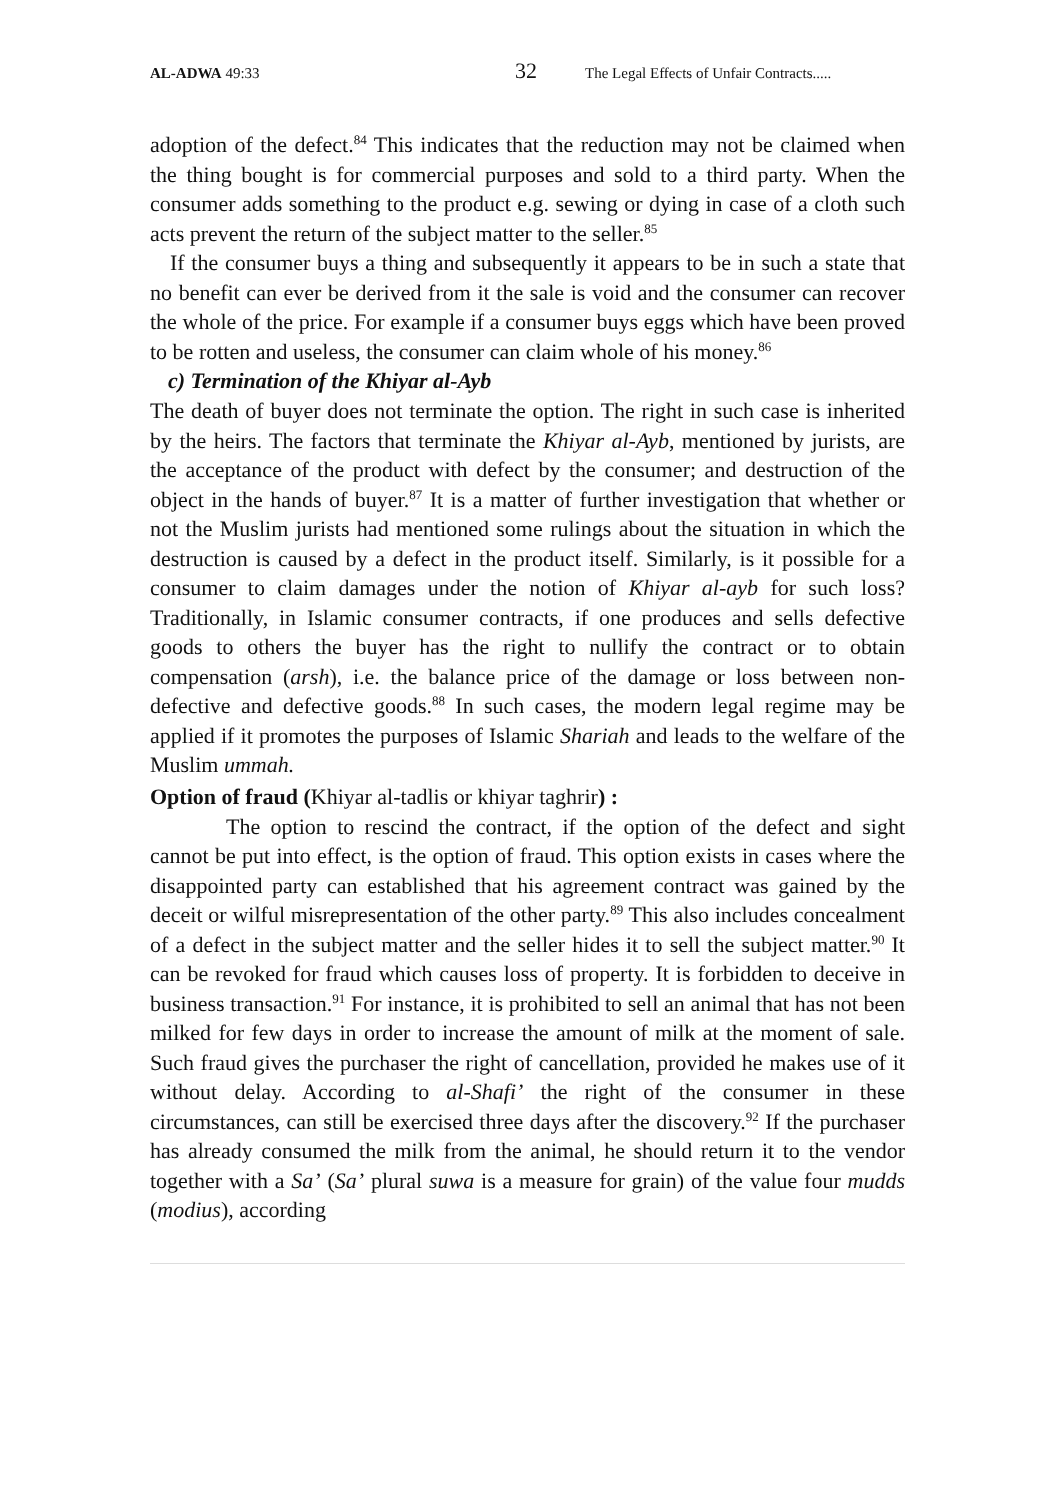AL-ADWA 49:33 32 The Legal Effects of Unfair Contracts.....
adoption of the defect.<sup>84</sup> This indicates that the reduction may not be claimed when the thing bought is for commercial purposes and sold to a third party. When the consumer adds something to the product e.g. sewing or dying in case of a cloth such acts prevent the return of the subject matter to the seller.<sup>85</sup>
If the consumer buys a thing and subsequently it appears to be in such a state that no benefit can ever be derived from it the sale is void and the consumer can recover the whole of the price. For example if a consumer buys eggs which have been proved to be rotten and useless, the consumer can claim whole of his money.<sup>86</sup>
c) Termination of the Khiyar al-Ayb
The death of buyer does not terminate the option. The right in such case is inherited by the heirs. The factors that terminate the Khiyar al-Ayb, mentioned by jurists, are the acceptance of the product with defect by the consumer; and destruction of the object in the hands of buyer.<sup>87</sup> It is a matter of further investigation that whether or not the Muslim jurists had mentioned some rulings about the situation in which the destruction is caused by a defect in the product itself. Similarly, is it possible for a consumer to claim damages under the notion of Khiyar al-ayb for such loss? Traditionally, in Islamic consumer contracts, if one produces and sells defective goods to others the buyer has the right to nullify the contract or to obtain compensation (arsh), i.e. the balance price of the damage or loss between non-defective and defective goods.<sup>88</sup> In such cases, the modern legal regime may be applied if it promotes the purposes of Islamic Shariah and leads to the welfare of the Muslim ummah.
Option of fraud (Khiyar al-tadlis or khiyar taghrir) :
The option to rescind the contract, if the option of the defect and sight cannot be put into effect, is the option of fraud. This option exists in cases where the disappointed party can established that his agreement contract was gained by the deceit or wilful misrepresentation of the other party.<sup>89</sup> This also includes concealment of a defect in the subject matter and the seller hides it to sell the subject matter.<sup>90</sup> It can be revoked for fraud which causes loss of property. It is forbidden to deceive in business transaction.<sup>91</sup> For instance, it is prohibited to sell an animal that has not been milked for few days in order to increase the amount of milk at the moment of sale. Such fraud gives the purchaser the right of cancellation, provided he makes use of it without delay. According to al-Shafi’ the right of the consumer in these circumstances, can still be exercised three days after the discovery.<sup>92</sup> If the purchaser has already consumed the milk from the animal, he should return it to the vendor together with a Sa’ (Sa’ plural suwa is a measure for grain) of the value four mudds (modius), according